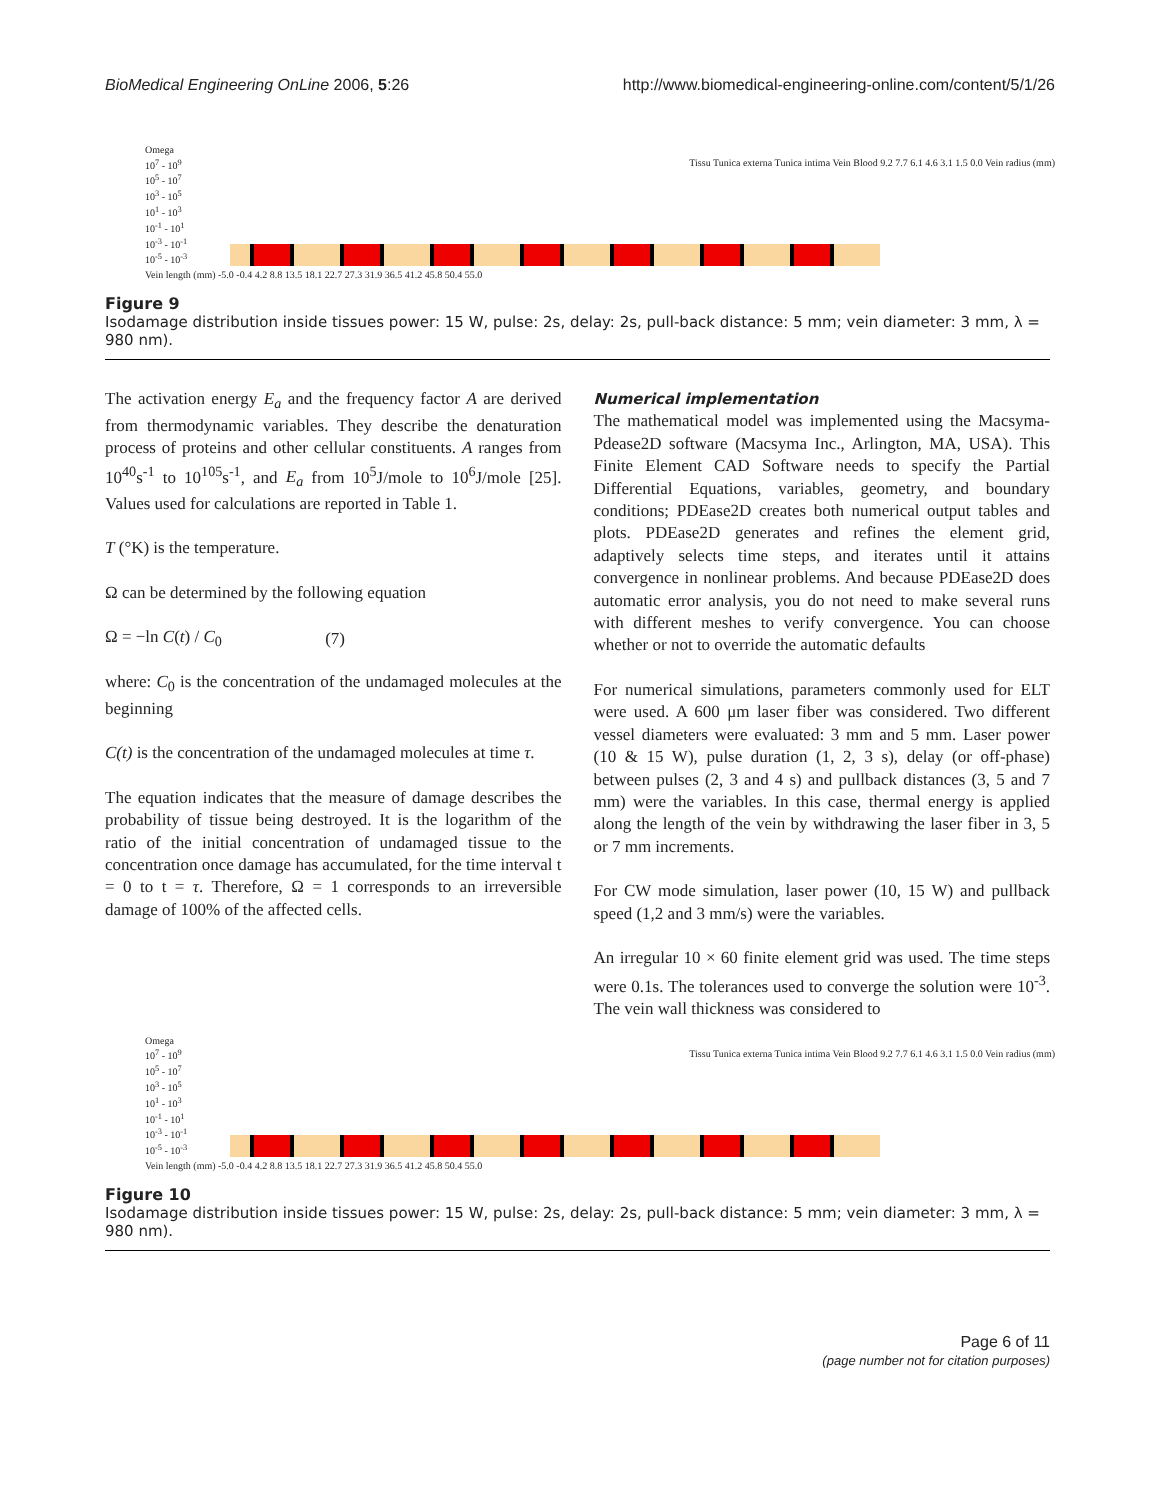BioMedical Engineering OnLine 2006, 5:26 http://www.biomedical-engineering-online.com/content/5/1/26
Omega
10<sup>7</sup> - 10<sup>9</sup>
10<sup>5</sup> - 10<sup>7</sup>
10<sup>3</sup> - 10<sup>5</sup>
10<sup>1</sup> - 10<sup>3</sup>
10<sup>-1</sup> - 10<sup>1</sup>
10<sup>-3</sup> - 10<sup>-1</sup>
10<sup>-5</sup> - 10<sup>-3</sup>
Tissu Tunica externa Tunica intima Vein Blood 9.2 7.7 6.1 4.6 3.1 1.5 0.0 Vein radius (mm)
Vein length (mm) -5.0 -0.4 4.2 8.8 13.5 18.1 22.7 27.3 31.9 36.5 41.2 45.8 50.4 55.0
Figure 9
Isodamage distribution inside tissues power: 15 W, pulse: 2s, delay: 2s, pull-back distance: 5 mm; vein diameter: 3 mm, λ = 980 nm).
The activation energy E<sub>a</sub> and the frequency factor A are derived from thermodynamic variables. They describe the denaturation process of proteins and other cellular constituents. A ranges from 10<sup>40</sup>s<sup>-1</sup> to 10<sup>105</sup>s<sup>-1</sup>, and E<sub>a</sub> from 10<sup>5</sup>J/mole to 10<sup>6</sup>J/mole [25]. Values used for calculations are reported in Table 1.
T (°K) is the temperature.
Ω can be determined by the following equation
Ω = −ln C(t) / C<sub>0</sub> (7)
where: C<sub>0</sub> is the concentration of the undamaged molecules at the beginning
C(t) is the concentration of the undamaged molecules at time τ.
The equation indicates that the measure of damage describes the probability of tissue being destroyed. It is the logarithm of the ratio of the initial concentration of undamaged tissue to the concentration once damage has accumulated, for the time interval t = 0 to t = τ. Therefore, Ω = 1 corresponds to an irreversible damage of 100% of the affected cells.
Numerical implementation
The mathematical model was implemented using the Macsyma-Pdease2D software (Macsyma Inc., Arlington, MA, USA). This Finite Element CAD Software needs to specify the Partial Differential Equations, variables, geometry, and boundary conditions; PDEase2D creates both numerical output tables and plots. PDEase2D generates and refines the element grid, adaptively selects time steps, and iterates until it attains convergence in nonlinear problems. And because PDEase2D does automatic error analysis, you do not need to make several runs with different meshes to verify convergence. You can choose whether or not to override the automatic defaults
For numerical simulations, parameters commonly used for ELT were used. A 600 μm laser fiber was considered. Two different vessel diameters were evaluated: 3 mm and 5 mm. Laser power (10 & 15 W), pulse duration (1, 2, 3 s), delay (or off-phase) between pulses (2, 3 and 4 s) and pullback distances (3, 5 and 7 mm) were the variables. In this case, thermal energy is applied along the length of the vein by withdrawing the laser fiber in 3, 5 or 7 mm increments.
For CW mode simulation, laser power (10, 15 W) and pullback speed (1,2 and 3 mm/s) were the variables.
An irregular 10 × 60 finite element grid was used. The time steps were 0.1s. The tolerances used to converge the solution were 10<sup>-3</sup>. The vein wall thickness was considered to
Omega
10<sup>7</sup> - 10<sup>9</sup>
10<sup>5</sup> - 10<sup>7</sup>
10<sup>3</sup> - 10<sup>5</sup>
10<sup>1</sup> - 10<sup>3</sup>
10<sup>-1</sup> - 10<sup>1</sup>
10<sup>-3</sup> - 10<sup>-1</sup>
10<sup>-5</sup> - 10<sup>-3</sup>
Tissu Tunica externa Tunica intima Vein Blood 9.2 7.7 6.1 4.6 3.1 1.5 0.0 Vein radius (mm)
Vein length (mm) -5.0 -0.4 4.2 8.8 13.5 18.1 22.7 27.3 31.9 36.5 41.2 45.8 50.4 55.0
Figure 10
Isodamage distribution inside tissues power: 15 W, pulse: 2s, delay: 2s, pull-back distance: 5 mm; vein diameter: 3 mm, λ = 980 nm).
Page 6 of 11
(page number not for citation purposes)